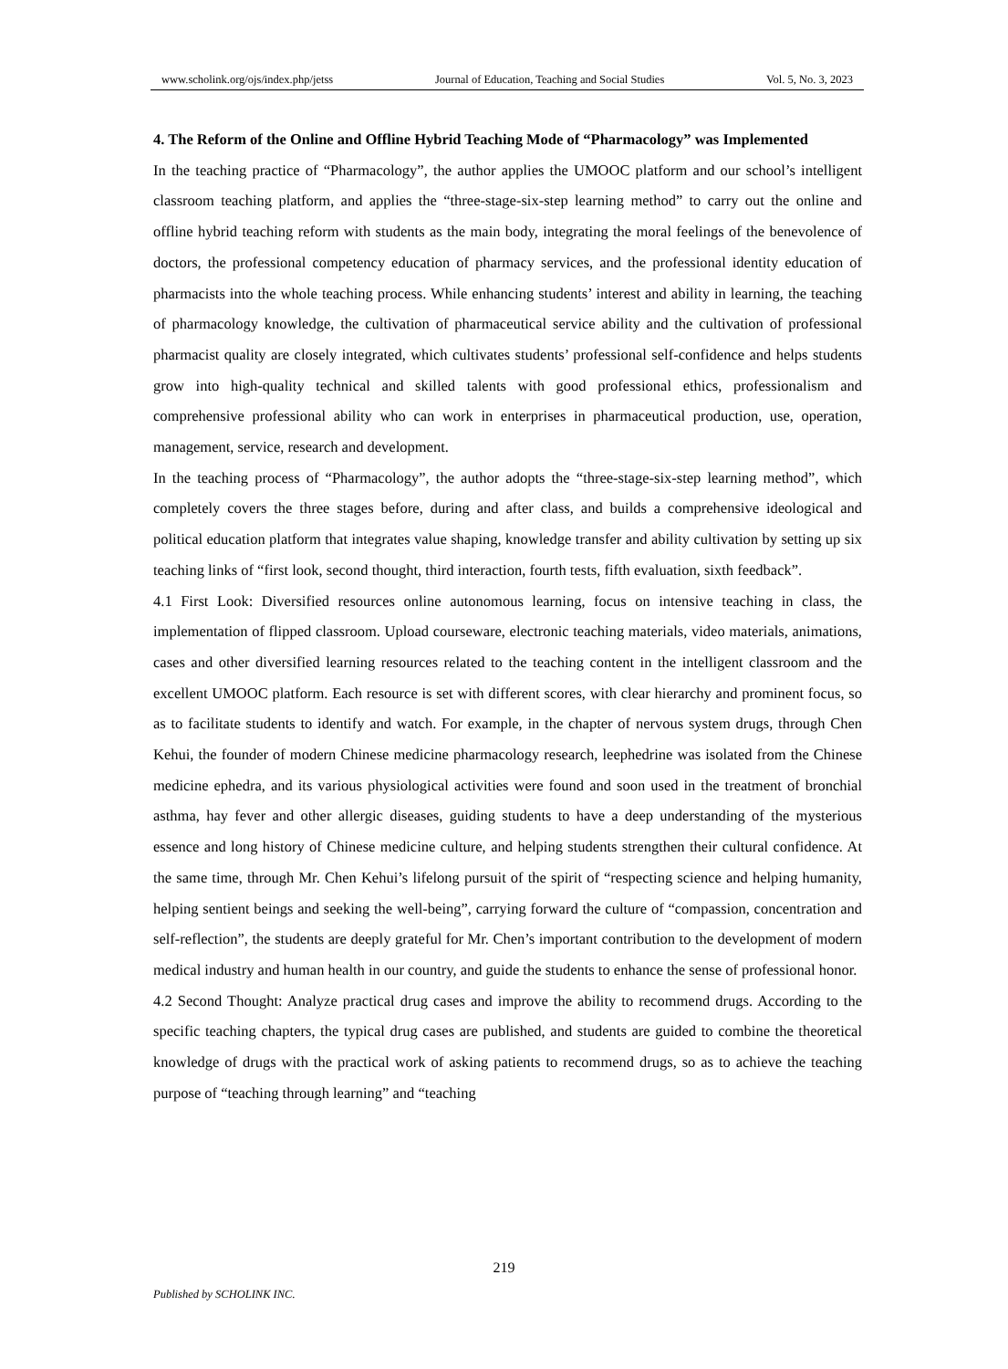www.scholink.org/ojs/index.php/jetss Journal of Education, Teaching and Social Studies Vol. 5, No. 3, 2023
4. The Reform of the Online and Offline Hybrid Teaching Mode of “Pharmacology” was Implemented
In the teaching practice of “Pharmacology”, the author applies the UMOOC platform and our school’s intelligent classroom teaching platform, and applies the “three-stage-six-step learning method” to carry out the online and offline hybrid teaching reform with students as the main body, integrating the moral feelings of the benevolence of doctors, the professional competency education of pharmacy services, and the professional identity education of pharmacists into the whole teaching process. While enhancing students’ interest and ability in learning, the teaching of pharmacology knowledge, the cultivation of pharmaceutical service ability and the cultivation of professional pharmacist quality are closely integrated, which cultivates students’ professional self-confidence and helps students grow into high-quality technical and skilled talents with good professional ethics, professionalism and comprehensive professional ability who can work in enterprises in pharmaceutical production, use, operation, management, service, research and development.
In the teaching process of “Pharmacology”, the author adopts the “three-stage-six-step learning method”, which completely covers the three stages before, during and after class, and builds a comprehensive ideological and political education platform that integrates value shaping, knowledge transfer and ability cultivation by setting up six teaching links of “first look, second thought, third interaction, fourth tests, fifth evaluation, sixth feedback”.
4.1 First Look: Diversified resources online autonomous learning, focus on intensive teaching in class, the implementation of flipped classroom. Upload courseware, electronic teaching materials, video materials, animations, cases and other diversified learning resources related to the teaching content in the intelligent classroom and the excellent UMOOC platform. Each resource is set with different scores, with clear hierarchy and prominent focus, so as to facilitate students to identify and watch. For example, in the chapter of nervous system drugs, through Chen Kehui, the founder of modern Chinese medicine pharmacology research, leephedrine was isolated from the Chinese medicine ephedra, and its various physiological activities were found and soon used in the treatment of bronchial asthma, hay fever and other allergic diseases, guiding students to have a deep understanding of the mysterious essence and long history of Chinese medicine culture, and helping students strengthen their cultural confidence. At the same time, through Mr. Chen Kehui’s lifelong pursuit of the spirit of “respecting science and helping humanity, helping sentient beings and seeking the well-being”, carrying forward the culture of “compassion, concentration and self-reflection”, the students are deeply grateful for Mr. Chen’s important contribution to the development of modern medical industry and human health in our country, and guide the students to enhance the sense of professional honor.
4.2 Second Thought: Analyze practical drug cases and improve the ability to recommend drugs. According to the specific teaching chapters, the typical drug cases are published, and students are guided to combine the theoretical knowledge of drugs with the practical work of asking patients to recommend drugs, so as to achieve the teaching purpose of “teaching through learning” and “teaching
219
Published by SCHOLINK INC.